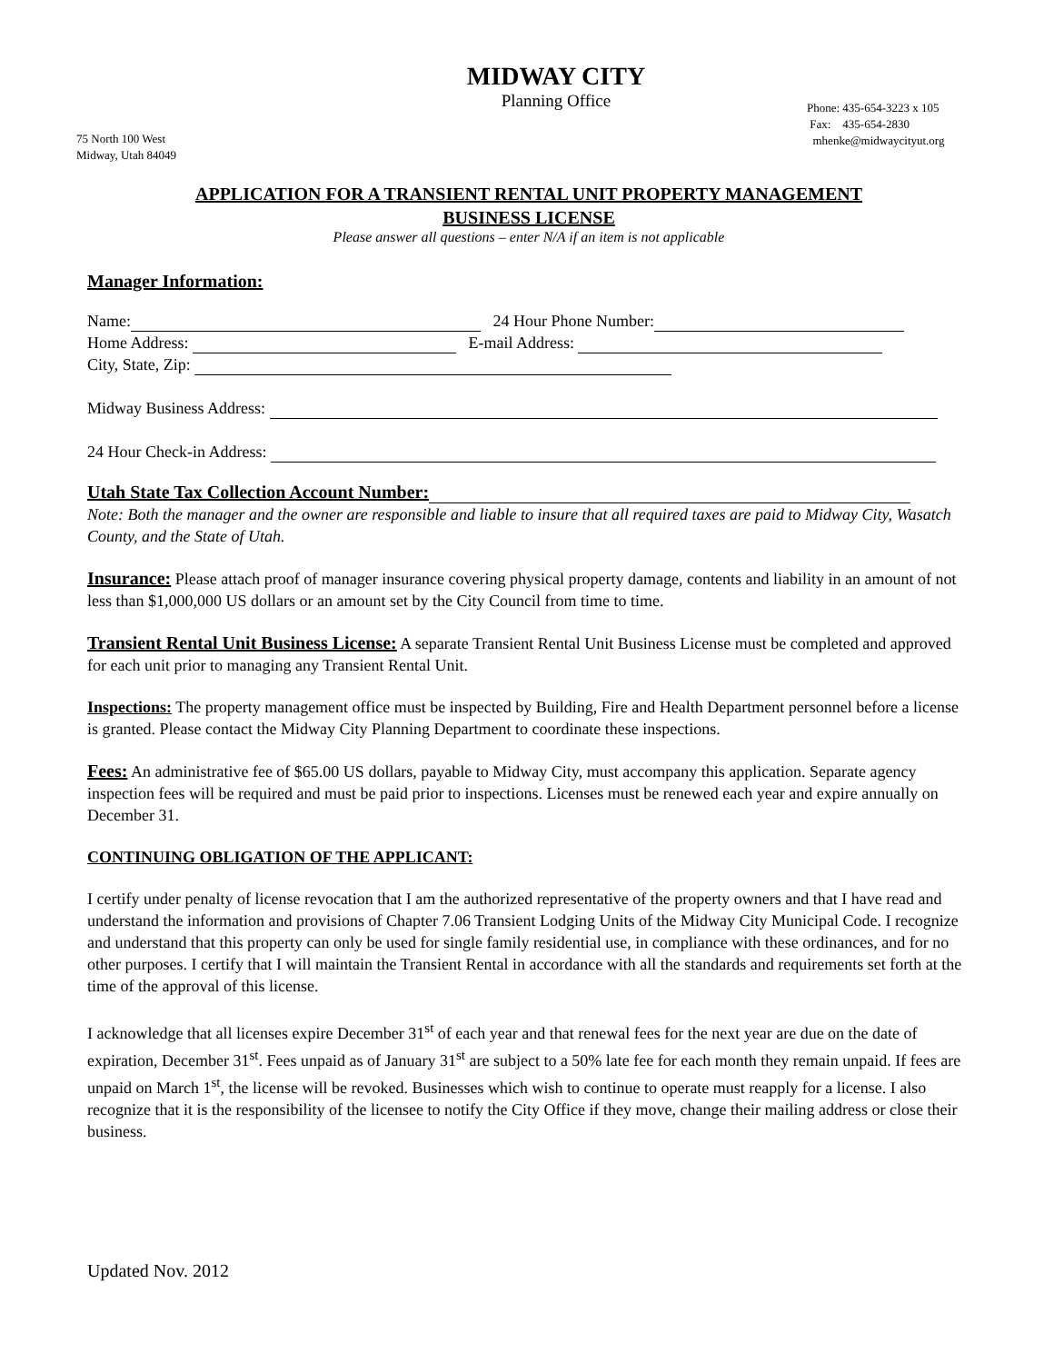MIDWAY CITY
Planning Office
Phone: 435-654-3223 x 105
Fax: 435-654-2830
mhenke@midwaycityut.org
75 North 100 West
Midway, Utah 84049
APPLICATION FOR A TRANSIENT RENTAL UNIT PROPERTY MANAGEMENT
BUSINESS LICENSE
Please answer all questions – enter N/A if an item is not applicable
Manager Information:
Name: 24 Hour Phone Number:
Home Address: E-mail Address:
City, State, Zip:
Midway Business Address:
24 Hour Check-in Address:
Utah State Tax Collection Account Number:
Note: Both the manager and the owner are responsible and liable to insure that all required taxes are paid to Midway City, Wasatch County, and the State of Utah.
Insurance: Please attach proof of manager insurance covering physical property damage, contents and liability in an amount of not less than $1,000,000 US dollars or an amount set by the City Council from time to time.
Transient Rental Unit Business License: A separate Transient Rental Unit Business License must be completed and approved for each unit prior to managing any Transient Rental Unit.
Inspections: The property management office must be inspected by Building, Fire and Health Department personnel before a license is granted. Please contact the Midway City Planning Department to coordinate these inspections.
Fees: An administrative fee of $65.00 US dollars, payable to Midway City, must accompany this application. Separate agency inspection fees will be required and must be paid prior to inspections. Licenses must be renewed each year and expire annually on December 31.
CONTINUING OBLIGATION OF THE APPLICANT:
I certify under penalty of license revocation that I am the authorized representative of the property owners and that I have read and understand the information and provisions of Chapter 7.06 Transient Lodging Units of the Midway City Municipal Code. I recognize and understand that this property can only be used for single family residential use, in compliance with these ordinances, and for no other purposes. I certify that I will maintain the Transient Rental in accordance with all the standards and requirements set forth at the time of the approval of this license.
I acknowledge that all licenses expire December 31<sup>st</sup> of each year and that renewal fees for the next year are due on the date of expiration, December 31<sup>st</sup>. Fees unpaid as of January 31<sup>st</sup> are subject to a 50% late fee for each month they remain unpaid. If fees are unpaid on March 1<sup>st</sup>, the license will be revoked. Businesses which wish to continue to operate must reapply for a license. I also recognize that it is the responsibility of the licensee to notify the City Office if they move, change their mailing address or close their business.
Updated Nov. 2012